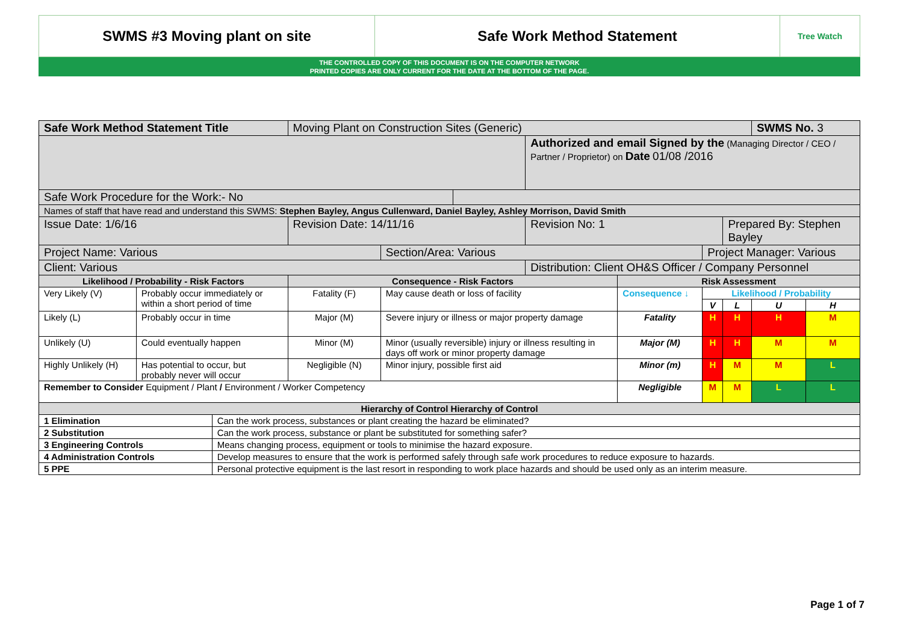| SWMS #3 Moving plant on site | Safe Work Method Statement | Tree Watch |
THE CONTROLLED COPY OF THIS DOCUMENT IS ON THE COMPUTER NETWORK
PRINTED COPIES ARE ONLY CURRENT FOR THE DATE AT THE BOTTOM OF THE PAGE.
| Safe Work Method Statement Title | | | Moving Plant on Construction Sites (Generic) | | | | | | | SWMS No. 3 | |
| | | | | | | Authorized and email Signed by the (Managing Director / CEO / Partner / Proprietor) on Date 01/08 /2016 | | | | | |
| Safe Work Procedure for the Work:- No | | | | | | | | | | | |
| Names of staff that have read and understand this SWMS: Stephen Bayley, Angus Cullenward, Daniel Bayley, Ashley Morrison, David Smith | | | | | | | | | | | |
| Issue Date: 1/6/16 | | | Revision Date: 14/11/16 | | | Revision No: 1 | | | Prepared By: Stephen Bayley | | |
| Project Name: Various | | | | Section/Area: Various | | | | Project Manager: Various | | | |
| Client: Various | | | | | | Distribution: Client OH&S Officer / Company Personnel | | | | | |
| Likelihood / Probability - Risk Factors | | | Consequence - Risk Factors | | | | Risk Assessment | | | | |
| Very Likely (V) | Probably occur immediately or within a short period of time | | Fatality (F) | May cause death or loss of facility | | | Consequence ↓ | Likelihood / Probability | | | |
| | | | | | | | | V | L | U | H |
| Likely (L) | Probably occur in time | | Major (M) | Severe injury or illness or major property damage | | | Fatality | H | H | H | M |
| Unlikely (U) | Could eventually happen | | Minor (M) | Minor (usually reversible) injury or illness resulting in days off work or minor property damage | | | Major (M) | H | H | M | M |
| Highly Unlikely (H) | Has potential to occur, but probably never will occur | | Negligible (N) | Minor injury, possible first aid | | | Minor (m) | H | M | M | L |
| Remember to Consider Equipment / Plant / Environment / Worker Competency | | | | | | | Negligible | M | M | L | L |
| Hierarchy of Control Hierarchy of Control | | | | | | | | | | | |
| 1 Elimination | | Can the work process, substances or plant creating the hazard be eliminated? | | | | | | | | | |
| 2 Substitution | | Can the work process, substance or plant be substituted for something safer? | | | | | | | | | |
| 3 Engineering Controls | | Means changing process, equipment or tools to minimise the hazard exposure. | | | | | | | | | |
| 4 Administration Controls | | Develop measures to ensure that the work is performed safely through safe work procedures to reduce exposure to hazards. | | | | | | | | | |
| 5 PPE | | Personal protective equipment is the last resort in responding to work place hazards and should be used only as an interim measure. | | | | | | | | | |
Page 1 of 7